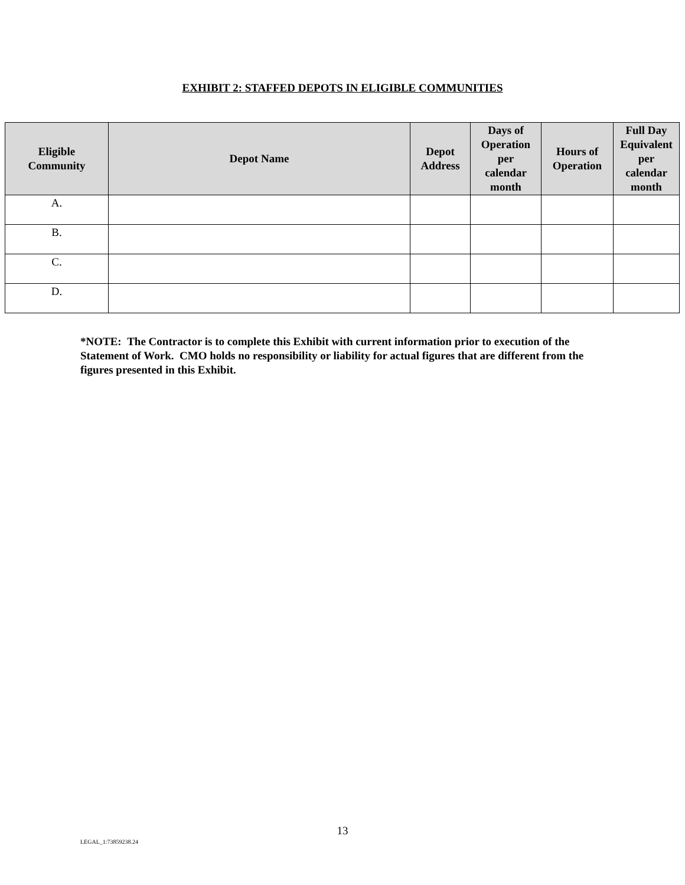EXHIBIT 2: STAFFED DEPOTS IN ELIGIBLE COMMUNITIES
| Eligible Community | Depot Name | Depot Address | Days of Operation per calendar month | Hours of Operation | Full Day Equivalent per calendar month |
| --- | --- | --- | --- | --- | --- |
| A. | | | | | |
| B. | | | | | |
| C. | | | | | |
| D. | | | | | |
*NOTE: The Contractor is to complete this Exhibit with current information prior to execution of the Statement of Work. CMO holds no responsibility or liability for actual figures that are different from the figures presented in this Exhibit.
13
LEGAL_1:73859238.24